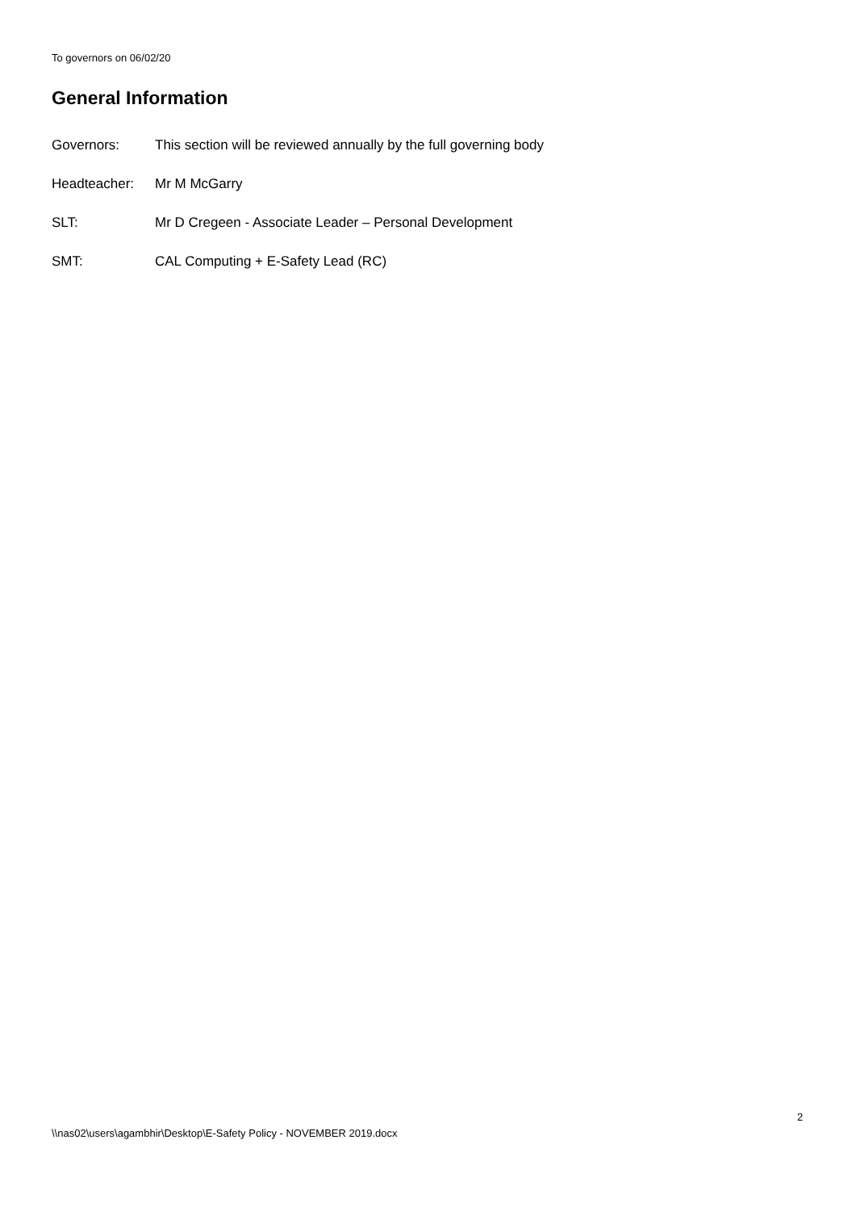To governors on 06/02/20
General Information
Governors: This section will be reviewed annually by the full governing body
Headteacher: Mr M McGarry
SLT: Mr D Cregeen - Associate Leader – Personal Development
SMT: CAL Computing + E-Safety Lead (RC)
2
\\nas02\users\agambhir\Desktop\E-Safety Policy - NOVEMBER 2019.docx